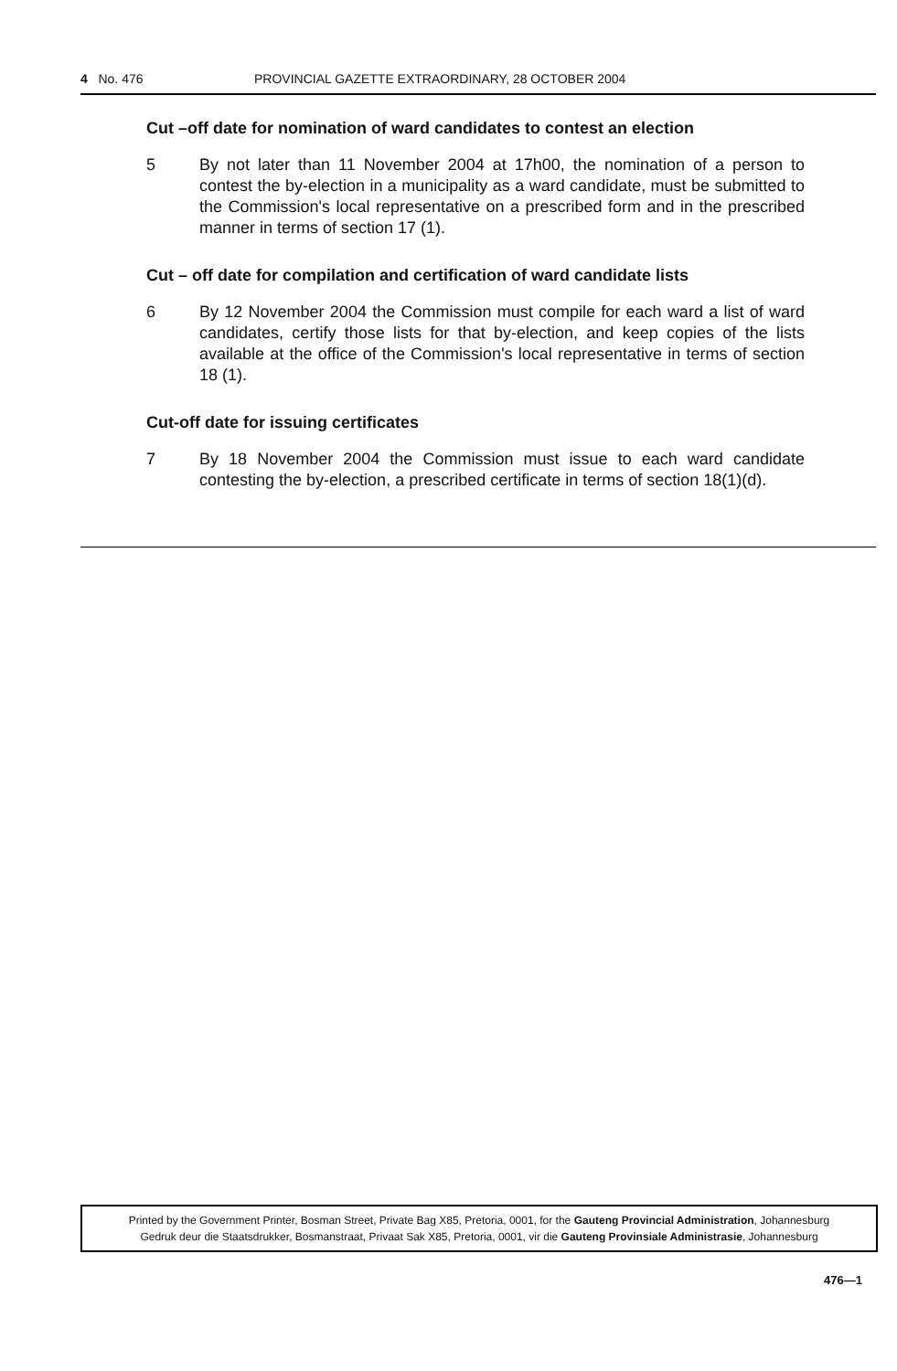4 No. 476 PROVINCIAL GAZETTE EXTRAORDINARY, 28 OCTOBER 2004
Cut –off date for nomination of ward candidates to contest an election
5 By not later than 11 November 2004 at 17h00, the nomination of a person to contest the by-election in a municipality as a ward candidate, must be submitted to the Commission's local representative on a prescribed form and in the prescribed manner in terms of section 17 (1).
Cut – off date for compilation and certification of ward candidate lists
6 By 12 November 2004 the Commission must compile for each ward a list of ward candidates, certify those lists for that by-election, and keep copies of the lists available at the office of the Commission's local representative in terms of section 18 (1).
Cut-off date for issuing certificates
7 By 18 November 2004 the Commission must issue to each ward candidate contesting the by-election, a prescribed certificate in terms of section 18(1)(d).
Printed by the Government Printer, Bosman Street, Private Bag X85, Pretoria, 0001, for the Gauteng Provincial Administration, Johannesburg
Gedruk deur die Staatsdrukker, Bosmanstraat, Privaat Sak X85, Pretoria, 0001, vir die Gauteng Provinsiale Administrasie, Johannesburg
476—1